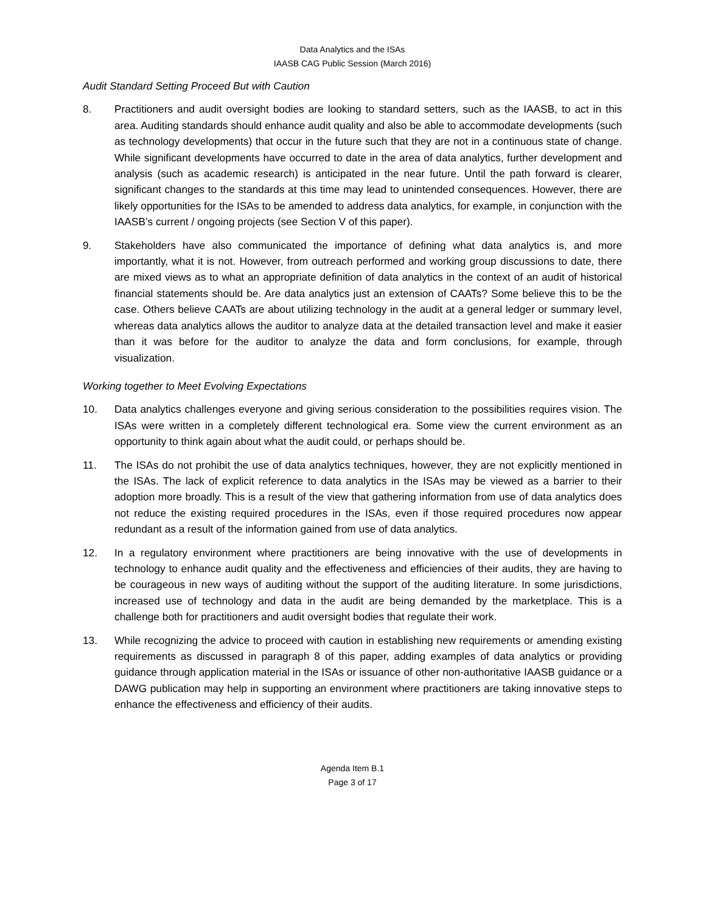Data Analytics and the ISAs
IAASB CAG Public Session (March 2016)
Audit Standard Setting Proceed But with Caution
8. Practitioners and audit oversight bodies are looking to standard setters, such as the IAASB, to act in this area. Auditing standards should enhance audit quality and also be able to accommodate developments (such as technology developments) that occur in the future such that they are not in a continuous state of change. While significant developments have occurred to date in the area of data analytics, further development and analysis (such as academic research) is anticipated in the near future. Until the path forward is clearer, significant changes to the standards at this time may lead to unintended consequences. However, there are likely opportunities for the ISAs to be amended to address data analytics, for example, in conjunction with the IAASB’s current / ongoing projects (see Section V of this paper).
9. Stakeholders have also communicated the importance of defining what data analytics is, and more importantly, what it is not. However, from outreach performed and working group discussions to date, there are mixed views as to what an appropriate definition of data analytics in the context of an audit of historical financial statements should be. Are data analytics just an extension of CAATs? Some believe this to be the case. Others believe CAATs are about utilizing technology in the audit at a general ledger or summary level, whereas data analytics allows the auditor to analyze data at the detailed transaction level and make it easier than it was before for the auditor to analyze the data and form conclusions, for example, through visualization.
Working together to Meet Evolving Expectations
10. Data analytics challenges everyone and giving serious consideration to the possibilities requires vision. The ISAs were written in a completely different technological era. Some view the current environment as an opportunity to think again about what the audit could, or perhaps should be.
11. The ISAs do not prohibit the use of data analytics techniques, however, they are not explicitly mentioned in the ISAs. The lack of explicit reference to data analytics in the ISAs may be viewed as a barrier to their adoption more broadly. This is a result of the view that gathering information from use of data analytics does not reduce the existing required procedures in the ISAs, even if those required procedures now appear redundant as a result of the information gained from use of data analytics.
12. In a regulatory environment where practitioners are being innovative with the use of developments in technology to enhance audit quality and the effectiveness and efficiencies of their audits, they are having to be courageous in new ways of auditing without the support of the auditing literature. In some jurisdictions, increased use of technology and data in the audit are being demanded by the marketplace. This is a challenge both for practitioners and audit oversight bodies that regulate their work.
13. While recognizing the advice to proceed with caution in establishing new requirements or amending existing requirements as discussed in paragraph 8 of this paper, adding examples of data analytics or providing guidance through application material in the ISAs or issuance of other non-authoritative IAASB guidance or a DAWG publication may help in supporting an environment where practitioners are taking innovative steps to enhance the effectiveness and efficiency of their audits.
Agenda Item B.1
Page 3 of 17